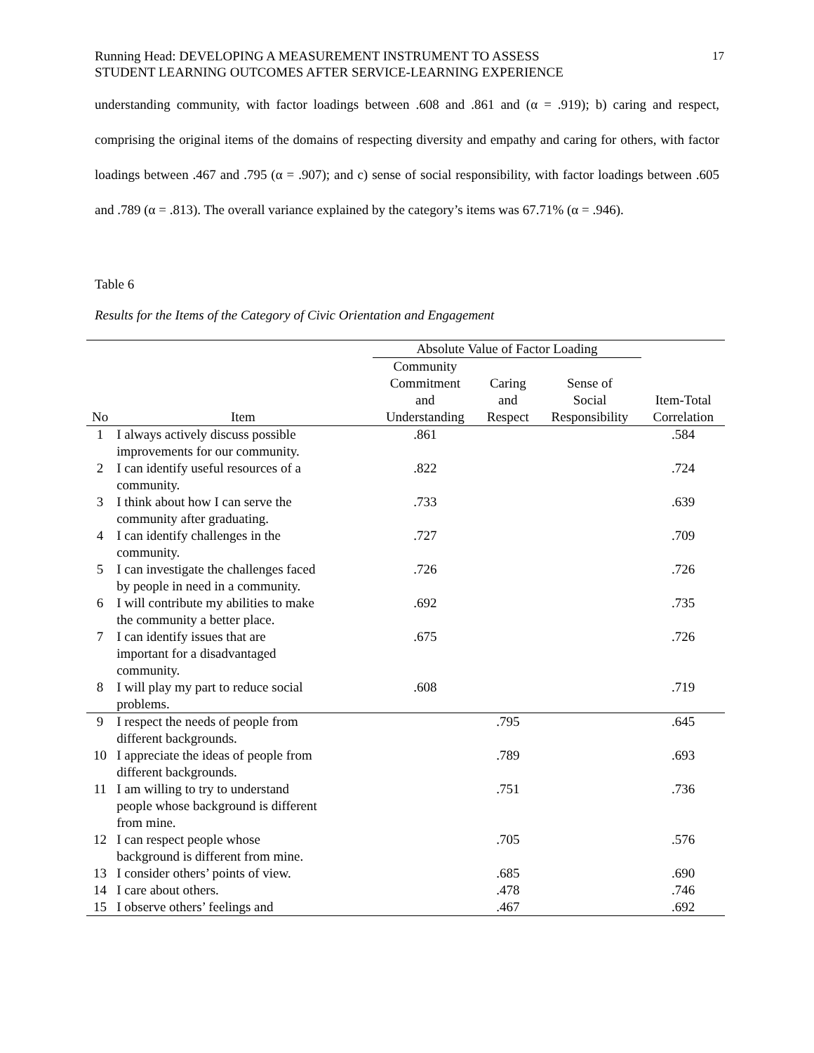17
Running Head: DEVELOPING A MEASUREMENT INSTRUMENT TO ASSESS
STUDENT LEARNING OUTCOMES AFTER SERVICE-LEARNING EXPERIENCE
understanding community, with factor loadings between .608 and .861 and (α = .919); b) caring and respect, comprising the original items of the domains of respecting diversity and empathy and caring for others, with factor loadings between .467 and .795 (α = .907); and c) sense of social responsibility, with factor loadings between .605 and .789 (α = .813). The overall variance explained by the category’s items was 67.71% (α = .946).
Table 6
Results for the Items of the Category of Civic Orientation and Engagement
| | | Absolute Value of Factor Loading | | | |
| --- | --- | --- | --- | --- | --- |
| No | Item | Community Commitment and Understanding | Caring and Respect | Sense of Social Responsibility | Item-Total Correlation |
| 1 | I always actively discuss possible improvements for our community. | .861 | | | .584 |
| 2 | I can identify useful resources of a community. | .822 | | | .724 |
| 3 | I think about how I can serve the community after graduating. | .733 | | | .639 |
| 4 | I can identify challenges in the community. | .727 | | | .709 |
| 5 | I can investigate the challenges faced by people in need in a community. | .726 | | | .726 |
| 6 | I will contribute my abilities to make the community a better place. | .692 | | | .735 |
| 7 | I can identify issues that are important for a disadvantaged community. | .675 | | | .726 |
| 8 | I will play my part to reduce social problems. | .608 | | | .719 |
| 9 | I respect the needs of people from different backgrounds. | | .795 | | .645 |
| 10 | I appreciate the ideas of people from different backgrounds. | | .789 | | .693 |
| 11 | I am willing to try to understand people whose background is different from mine. | | .751 | | .736 |
| 12 | I can respect people whose background is different from mine. | | .705 | | .576 |
| 13 | I consider others’ points of view. | | .685 | | .690 |
| 14 | I care about others. | | .478 | | .746 |
| 15 | I observe others’ feelings and | | .467 | | .692 |